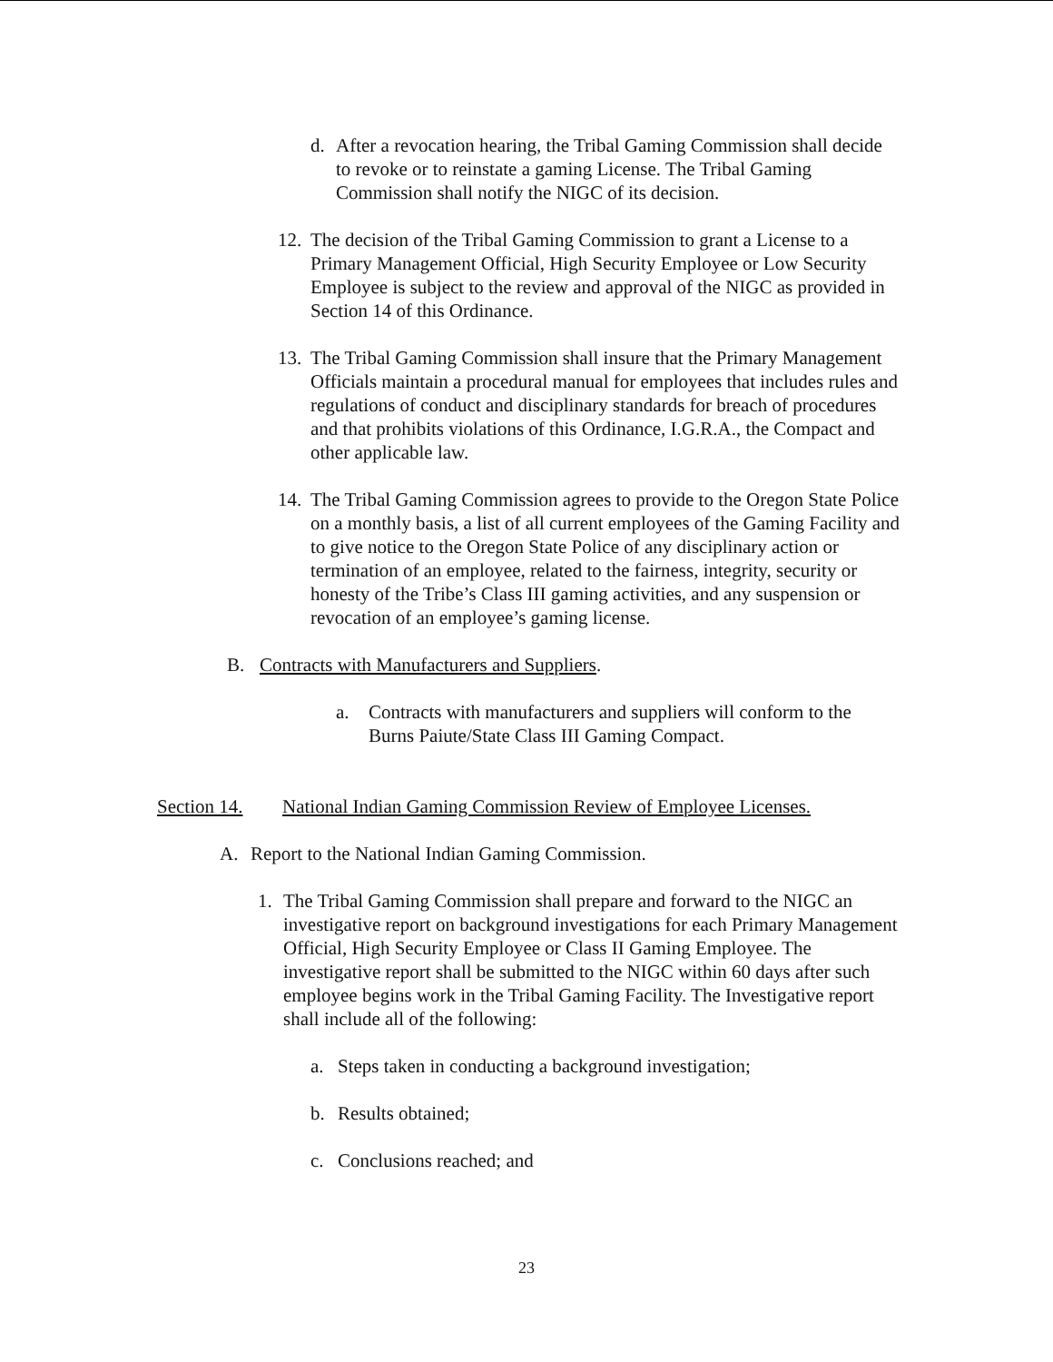d. After a revocation hearing, the Tribal Gaming Commission shall decide to revoke or to reinstate a gaming License. The Tribal Gaming Commission shall notify the NIGC of its decision.
12.
The decision of the Tribal Gaming Commission to grant a License to a Primary Management Official, High Security Employee or Low Security Employee is subject to the review and approval of the NIGC as provided in Section 14 of this Ordinance.
13.
The Tribal Gaming Commission shall insure that the Primary Management Officials maintain a procedural manual for employees that includes rules and regulations of conduct and disciplinary standards for breach of procedures and that prohibits violations of this Ordinance, I.G.R.A., the Compact and other applicable law.
14.
The Tribal Gaming Commission agrees to provide to the Oregon State Police on a monthly basis, a list of all current employees of the Gaming Facility and to give notice to the Oregon State Police of any disciplinary action or termination of an employee, related to the fairness, integrity, security or honesty of the Tribe’s Class III gaming activities, and any suspension or revocation of an employee’s gaming license.
B. Contracts with Manufacturers and Suppliers.
a. Contracts with manufacturers and suppliers will conform to the Burns Paiute/State Class III Gaming Compact.
Section 14.
National Indian Gaming Commission Review of Employee Licenses.
A. Report to the National Indian Gaming Commission.
1. The Tribal Gaming Commission shall prepare and forward to the NIGC an investigative report on background investigations for each Primary Management Official, High Security Employee or Class II Gaming Employee. The investigative report shall be submitted to the NIGC within 60 days after such employee begins work in the Tribal Gaming Facility. The Investigative report shall include all of the following:
a. Steps taken in conducting a background investigation;
b. Results obtained;
c. Conclusions reached; and
23